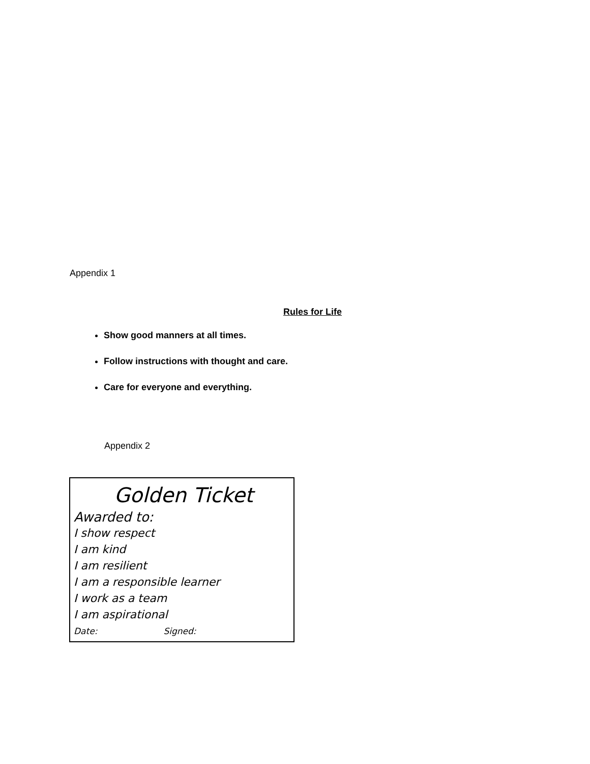Appendix 1
Rules for Life
Show good manners at all times.
Follow instructions with thought and care.
Care for everyone and everything.
Appendix 2
Golden Ticket
Awarded to:
I show respect
I am kind
I am resilient
I am a responsible learner
I work as a team
I am aspirational
Date: Signed: